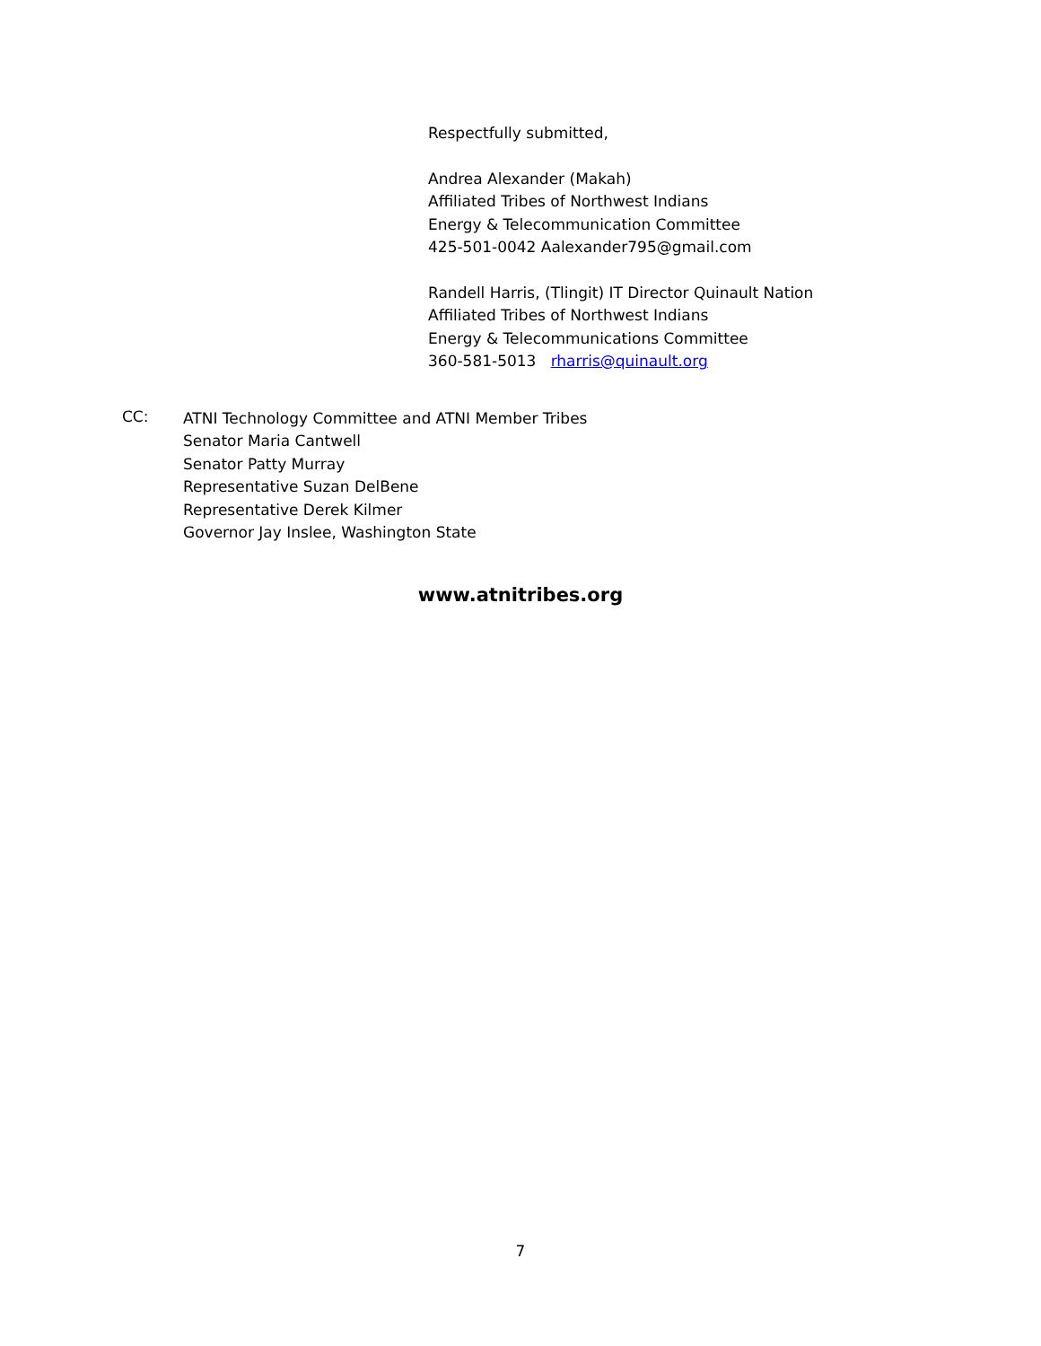Respectfully submitted,
Andrea Alexander (Makah)
Affiliated Tribes of Northwest Indians
Energy & Telecommunication Committee
425-501-0042 Aalexander795@gmail.com
Randell Harris, (Tlingit) IT Director Quinault Nation
Affiliated Tribes of Northwest Indians
Energy & Telecommunications Committee
360-581-5013 rharris@quinault.org
CC:
ATNI Technology Committee and ATNI Member Tribes
Senator Maria Cantwell
Senator Patty Murray
Representative Suzan DelBene
Representative Derek Kilmer
Governor Jay Inslee, Washington State
www.atnitribes.org
7